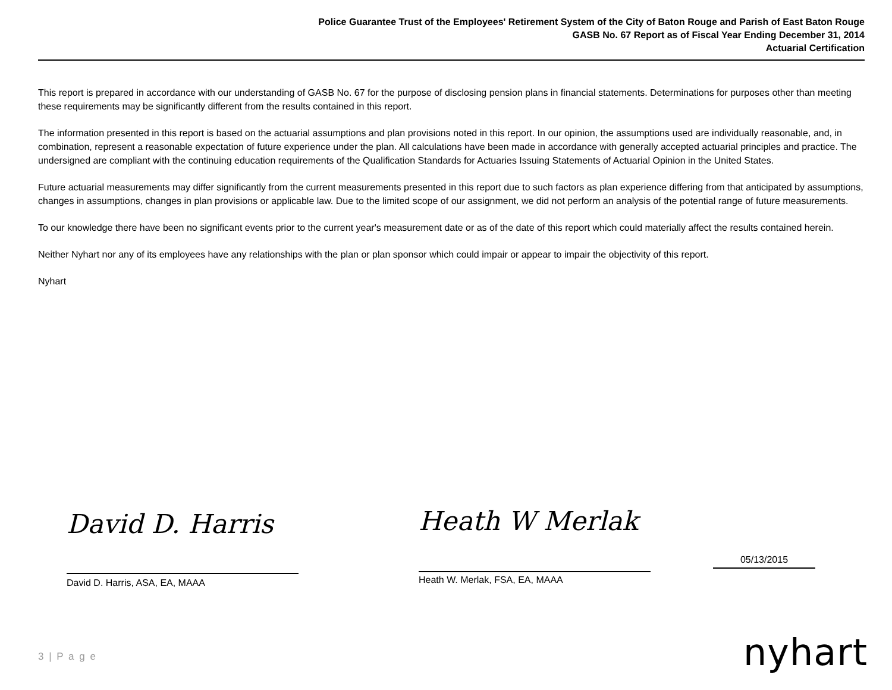Police Guarantee Trust of the Employees' Retirement System of the City of Baton Rouge and Parish of East Baton Rouge
GASB No. 67 Report as of Fiscal Year Ending December 31, 2014
Actuarial Certification
This report is prepared in accordance with our understanding of GASB No. 67 for the purpose of disclosing pension plans in financial statements. Determinations for purposes other than meeting these requirements may be significantly different from the results contained in this report.
The information presented in this report is based on the actuarial assumptions and plan provisions noted in this report. In our opinion, the assumptions used are individually reasonable, and, in combination, represent a reasonable expectation of future experience under the plan. All calculations have been made in accordance with generally accepted actuarial principles and practice. The undersigned are compliant with the continuing education requirements of the Qualification Standards for Actuaries Issuing Statements of Actuarial Opinion in the United States.
Future actuarial measurements may differ significantly from the current measurements presented in this report due to such factors as plan experience differing from that anticipated by assumptions, changes in assumptions, changes in plan provisions or applicable law. Due to the limited scope of our assignment, we did not perform an analysis of the potential range of future measurements.
To our knowledge there have been no significant events prior to the current year's measurement date or as of the date of this report which could materially affect the results contained herein.
Neither Nyhart nor any of its employees have any relationships with the plan or plan sponsor which could impair or appear to impair the objectivity of this report.
Nyhart
David D. Harris
David D. Harris, ASA, EA, MAAA
Heath W Merlak
Heath W. Merlak, FSA, EA, MAAA
05/13/2015
3 | P a g e nyhart